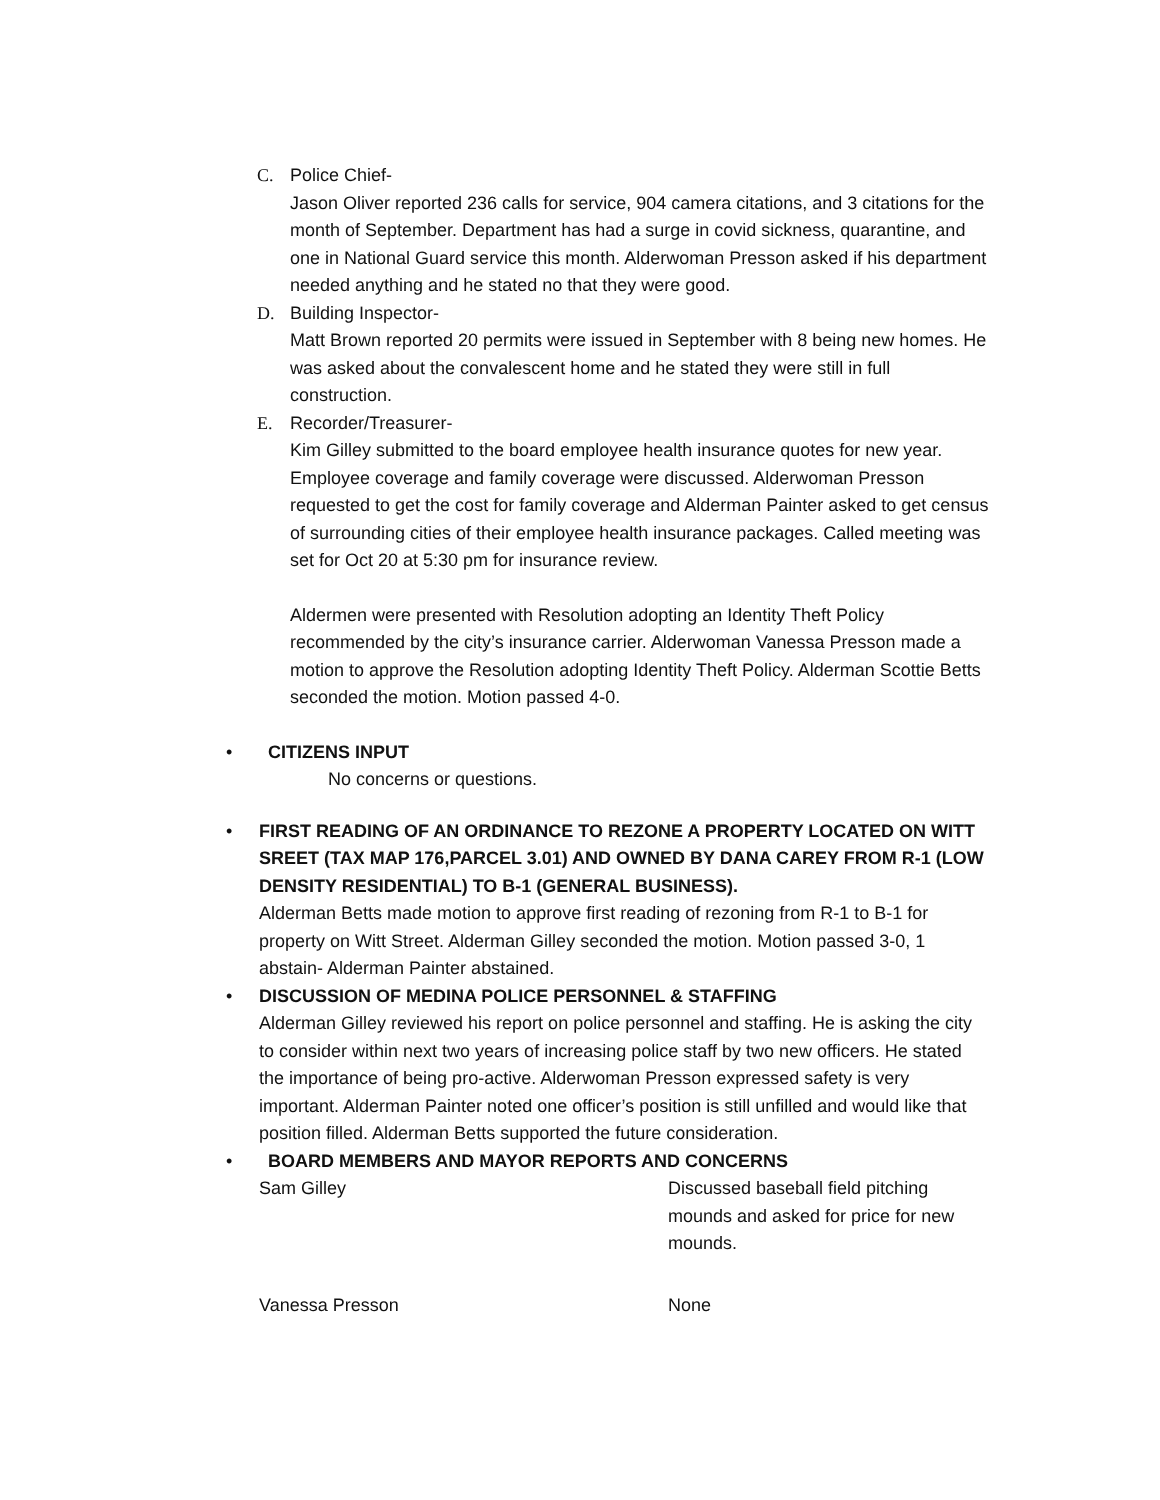C.
Police Chief-
Jason Oliver reported 236 calls for service, 904 camera citations, and 3 citations for the month of September. Department has had a surge in covid sickness, quarantine, and one in National Guard service this month. Alderwoman Presson asked if his department needed anything and he stated no that they were good.
D.
Building Inspector-
Matt Brown reported 20 permits were issued in September with 8 being new homes. He was asked about the convalescent home and he stated they were still in full construction.
E.
Recorder/Treasurer-
Kim Gilley submitted to the board employee health insurance quotes for new year. Employee coverage and family coverage were discussed. Alderwoman Presson requested to get the cost for family coverage and Alderman Painter asked to get census of surrounding cities of their employee health insurance packages. Called meeting was set for Oct 20 at 5:30 pm for insurance review.
Aldermen were presented with Resolution adopting an Identity Theft Policy recommended by the city’s insurance carrier. Alderwoman Vanessa Presson made a motion to approve the Resolution adopting Identity Theft Policy. Alderman Scottie Betts seconded the motion. Motion passed 4-0.
•
CITIZENS INPUT
No concerns or questions.
•
FIRST READING OF AN ORDINANCE TO REZONE A PROPERTY LOCATED ON WITT SREET (TAX MAP 176,PARCEL 3.01) AND OWNED BY DANA CAREY FROM R-1 (LOW DENSITY RESIDENTIAL) TO B-1 (GENERAL BUSINESS).
Alderman Betts made motion to approve first reading of rezoning from R-1 to B-1 for property on Witt Street. Alderman Gilley seconded the motion. Motion passed 3-0, 1 abstain- Alderman Painter abstained.
•
DISCUSSION OF MEDINA POLICE PERSONNEL & STAFFING
Alderman Gilley reviewed his report on police personnel and staffing. He is asking the city to consider within next two years of increasing police staff by two new officers. He stated the importance of being pro-active. Alderwoman Presson expressed safety is very important. Alderman Painter noted one officer’s position is still unfilled and would like that position filled. Alderman Betts supported the future consideration.
•
BOARD MEMBERS AND MAYOR REPORTS AND CONCERNS
Sam Gilley Discussed baseball field pitching mounds and asked for price for new mounds.
Vanessa Presson None